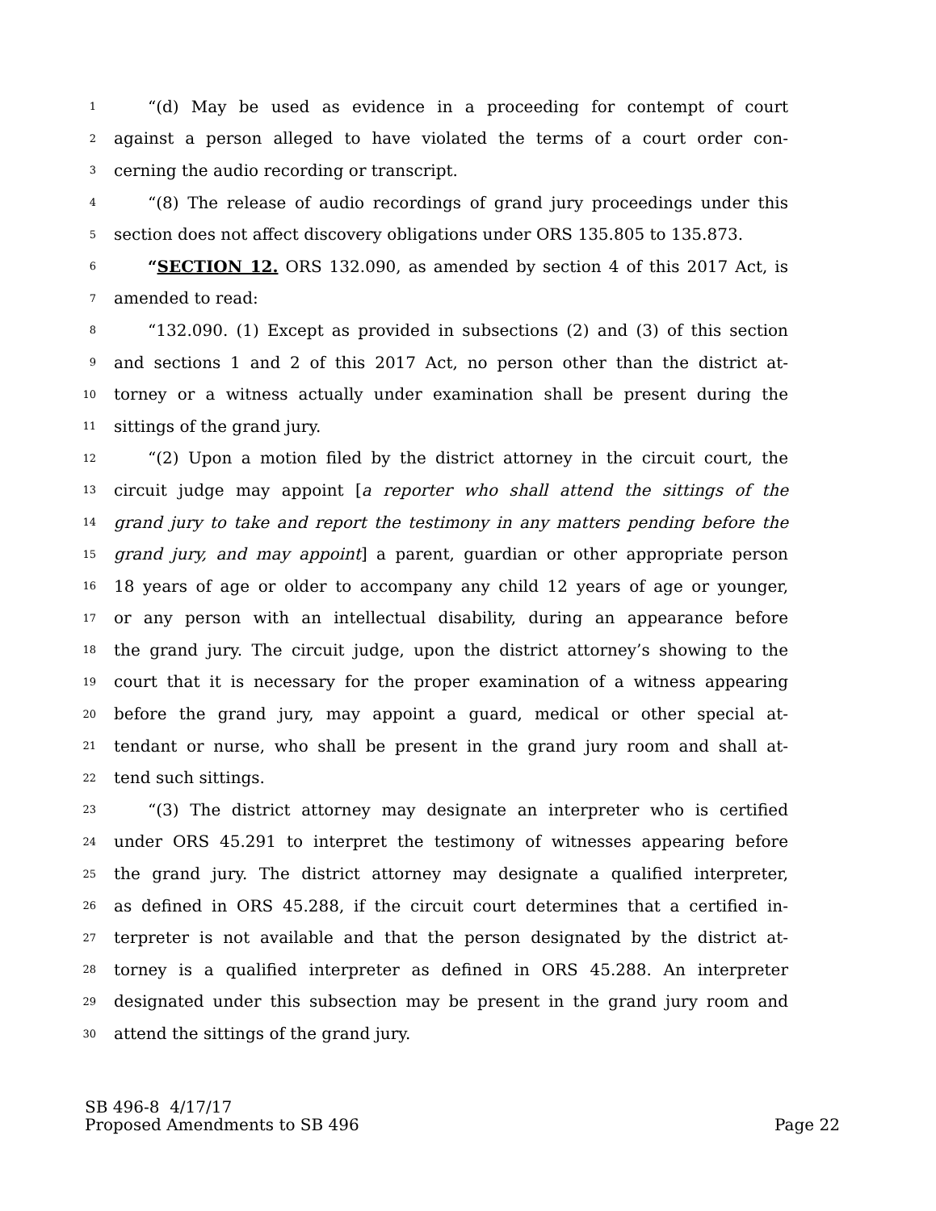1 “(d) May be used as evidence in a proceeding for contempt of court
2 against a person alleged to have violated the terms of a court order con-
3 cerning the audio recording or transcript.
4 “(8) The release of audio recordings of grand jury proceedings under this
5 section does not affect discovery obligations under ORS 135.805 to 135.873.
6 “SECTION 12. ORS 132.090, as amended by section 4 of this 2017 Act, is
7 amended to read:
8 “132.090. (1) Except as provided in subsections (2) and (3) of this section
9 and sections 1 and 2 of this 2017 Act, no person other than the district at-
10 torney or a witness actually under examination shall be present during the
11 sittings of the grand jury.
12 “(2) Upon a motion filed by the district attorney in the circuit court, the
13 circuit judge may appoint [a reporter who shall attend the sittings of the
14 grand jury to take and report the testimony in any matters pending before the
15 grand jury, and may appoint] a parent, guardian or other appropriate person
16 18 years of age or older to accompany any child 12 years of age or younger,
17 or any person with an intellectual disability, during an appearance before
18 the grand jury. The circuit judge, upon the district attorney’s showing to the
19 court that it is necessary for the proper examination of a witness appearing
20 before the grand jury, may appoint a guard, medical or other special at-
21 tendant or nurse, who shall be present in the grand jury room and shall at-
22 tend such sittings.
23 “(3) The district attorney may designate an interpreter who is certified
24 under ORS 45.291 to interpret the testimony of witnesses appearing before
25 the grand jury. The district attorney may designate a qualified interpreter,
26 as defined in ORS 45.288, if the circuit court determines that a certified in-
27 terpreter is not available and that the person designated by the district at-
28 torney is a qualified interpreter as defined in ORS 45.288. An interpreter
29 designated under this subsection may be present in the grand jury room and
30 attend the sittings of the grand jury.
SB 496-8 4/17/17
Proposed Amendments to SB 496 Page 22